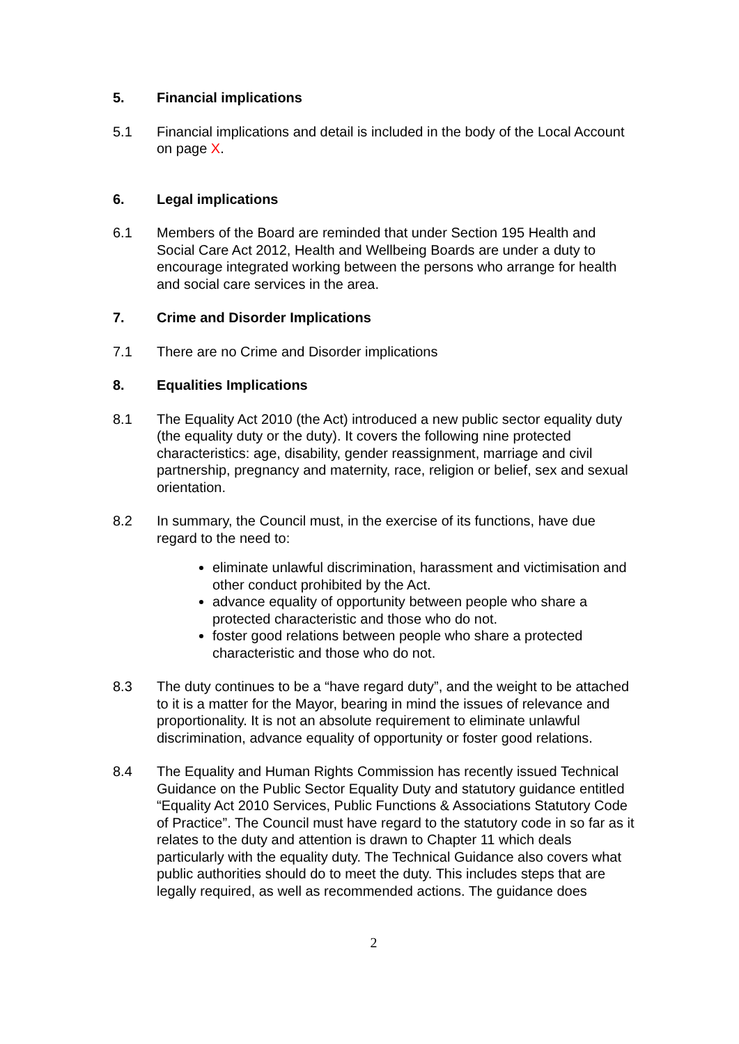5. Financial implications
5.1 Financial implications and detail is included in the body of the Local Account on page X.
6. Legal implications
6.1 Members of the Board are reminded that under Section 195 Health and Social Care Act 2012, Health and Wellbeing Boards are under a duty to encourage integrated working between the persons who arrange for health and social care services in the area.
7. Crime and Disorder Implications
7.1 There are no Crime and Disorder implications
8. Equalities Implications
8.1 The Equality Act 2010 (the Act) introduced a new public sector equality duty (the equality duty or the duty). It covers the following nine protected characteristics: age, disability, gender reassignment, marriage and civil partnership, pregnancy and maternity, race, religion or belief, sex and sexual orientation.
8.2 In summary, the Council must, in the exercise of its functions, have due regard to the need to:
eliminate unlawful discrimination, harassment and victimisation and other conduct prohibited by the Act.
advance equality of opportunity between people who share a protected characteristic and those who do not.
foster good relations between people who share a protected characteristic and those who do not.
8.3 The duty continues to be a “have regard duty”, and the weight to be attached to it is a matter for the Mayor, bearing in mind the issues of relevance and proportionality. It is not an absolute requirement to eliminate unlawful discrimination, advance equality of opportunity or foster good relations.
8.4 The Equality and Human Rights Commission has recently issued Technical Guidance on the Public Sector Equality Duty and statutory guidance entitled “Equality Act 2010 Services, Public Functions & Associations Statutory Code of Practice”. The Council must have regard to the statutory code in so far as it relates to the duty and attention is drawn to Chapter 11 which deals particularly with the equality duty. The Technical Guidance also covers what public authorities should do to meet the duty. This includes steps that are legally required, as well as recommended actions. The guidance does
2